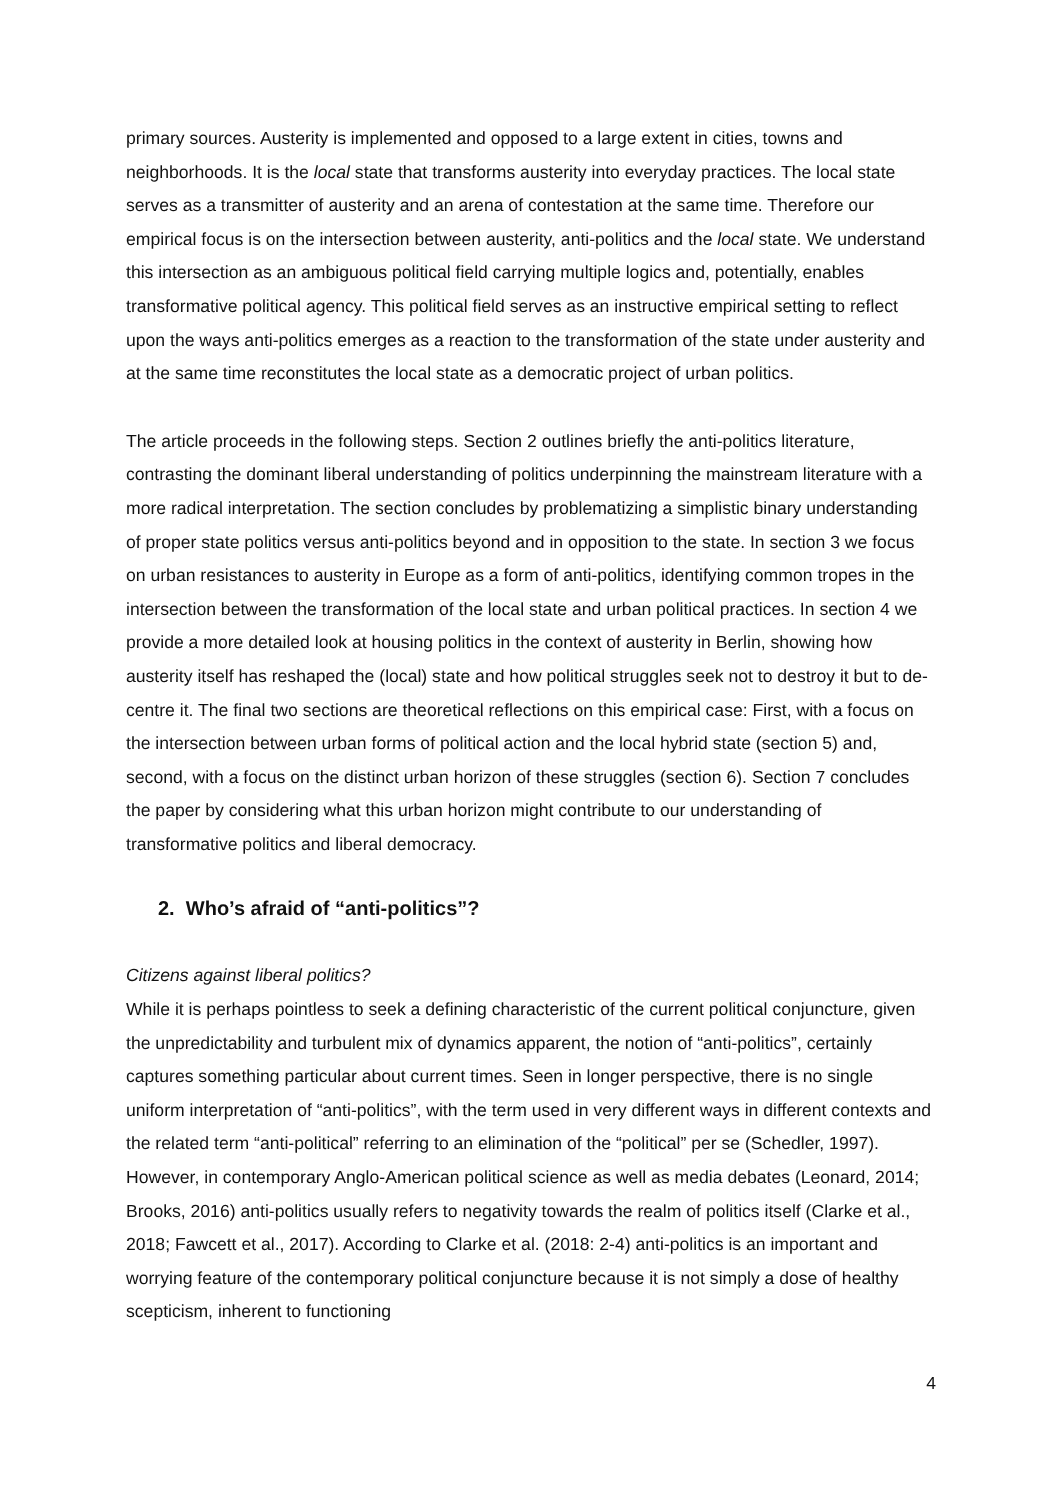primary sources. Austerity is implemented and opposed to a large extent in cities, towns and neighborhoods. It is the local state that transforms austerity into everyday practices. The local state serves as a transmitter of austerity and an arena of contestation at the same time. Therefore our empirical focus is on the intersection between austerity, anti-politics and the local state. We understand this intersection as an ambiguous political field carrying multiple logics and, potentially, enables transformative political agency. This political field serves as an instructive empirical setting to reflect upon the ways anti-politics emerges as a reaction to the transformation of the state under austerity and at the same time reconstitutes the local state as a democratic project of urban politics.
The article proceeds in the following steps. Section 2 outlines briefly the anti-politics literature, contrasting the dominant liberal understanding of politics underpinning the mainstream literature with a more radical interpretation. The section concludes by problematizing a simplistic binary understanding of proper state politics versus anti-politics beyond and in opposition to the state. In section 3 we focus on urban resistances to austerity in Europe as a form of anti-politics, identifying common tropes in the intersection between the transformation of the local state and urban political practices. In section 4 we provide a more detailed look at housing politics in the context of austerity in Berlin, showing how austerity itself has reshaped the (local) state and how political struggles seek not to destroy it but to de-centre it. The final two sections are theoretical reflections on this empirical case: First, with a focus on the intersection between urban forms of political action and the local hybrid state (section 5) and, second, with a focus on the distinct urban horizon of these struggles (section 6). Section 7 concludes the paper by considering what this urban horizon might contribute to our understanding of transformative politics and liberal democracy.
2. Who’s afraid of “anti-politics”?
Citizens against liberal politics?
While it is perhaps pointless to seek a defining characteristic of the current political conjuncture, given the unpredictability and turbulent mix of dynamics apparent, the notion of “anti-politics”, certainly captures something particular about current times. Seen in longer perspective, there is no single uniform interpretation of “anti-politics”, with the term used in very different ways in different contexts and the related term “anti-political” referring to an elimination of the “political” per se (Schedler, 1997). However, in contemporary Anglo-American political science as well as media debates (Leonard, 2014; Brooks, 2016) anti-politics usually refers to negativity towards the realm of politics itself (Clarke et al., 2018; Fawcett et al., 2017). According to Clarke et al. (2018: 2-4) anti-politics is an important and worrying feature of the contemporary political conjuncture because it is not simply a dose of healthy scepticism, inherent to functioning
4